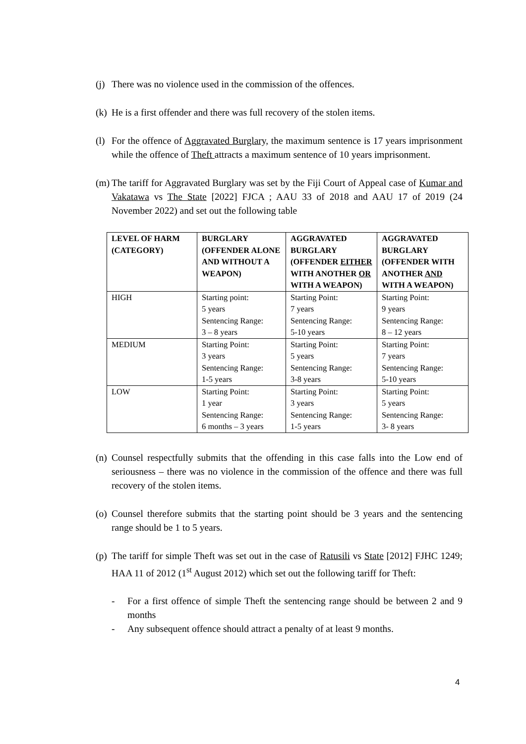(j)
There was no violence used in the commission of the offences.
(k)
He is a first offender and there was full recovery of the stolen items.
(l)
For the offence of Aggravated Burglary, the maximum sentence is 17 years imprisonment while the offence of Theft attracts a maximum sentence of 10 years imprisonment.
(m)
The tariff for Aggravated Burglary was set by the Fiji Court of Appeal case of Kumar and Vakatawa vs The State [2022] FJCA ; AAU 33 of 2018 and AAU 17 of 2019 (24 November 2022) and set out the following table
| LEVEL OF HARM (CATEGORY) | BURGLARY (OFFENDER ALONE AND WITHOUT A WEAPON) | AGGRAVATED BURGLARY (OFFENDER EITHER WITH ANOTHER OR WITH A WEAPON) | AGGRAVATED BURGLARY (OFFENDER WITH ANOTHER AND WITH A WEAPON) |
| --- | --- | --- | --- |
| HIGH | Starting point: 5 years Sentencing Range: 3 – 8 years | Starting Point: 7 years Sentencing Range: 5-10 years | Starting Point: 9 years Sentencing Range: 8 – 12 years |
| MEDIUM | Starting Point: 3 years Sentencing Range: 1-5 years | Starting Point: 5 years Sentencing Range: 3-8 years | Starting Point: 7 years Sentencing Range: 5-10 years |
| LOW | Starting Point: 1 year Sentencing Range: 6 months – 3 years | Starting Point: 3 years Sentencing Range: 1-5 years | Starting Point: 5 years Sentencing Range: 3- 8 years |
(n)
Counsel respectfully submits that the offending in this case falls into the Low end of seriousness – there was no violence in the commission of the offence and there was full recovery of the stolen items.
(o)
Counsel therefore submits that the starting point should be 3 years and the sentencing range should be 1 to 5 years.
(p)
The tariff for simple Theft was set out in the case of Ratusili vs State [2012] FJHC 1249; HAA 11 of 2012 (1<sup>st</sup> August 2012) which set out the following tariff for Theft:
- For a first offence of simple Theft the sentencing range should be between 2 and 9 months
- Any subsequent offence should attract a penalty of at least 9 months.
4